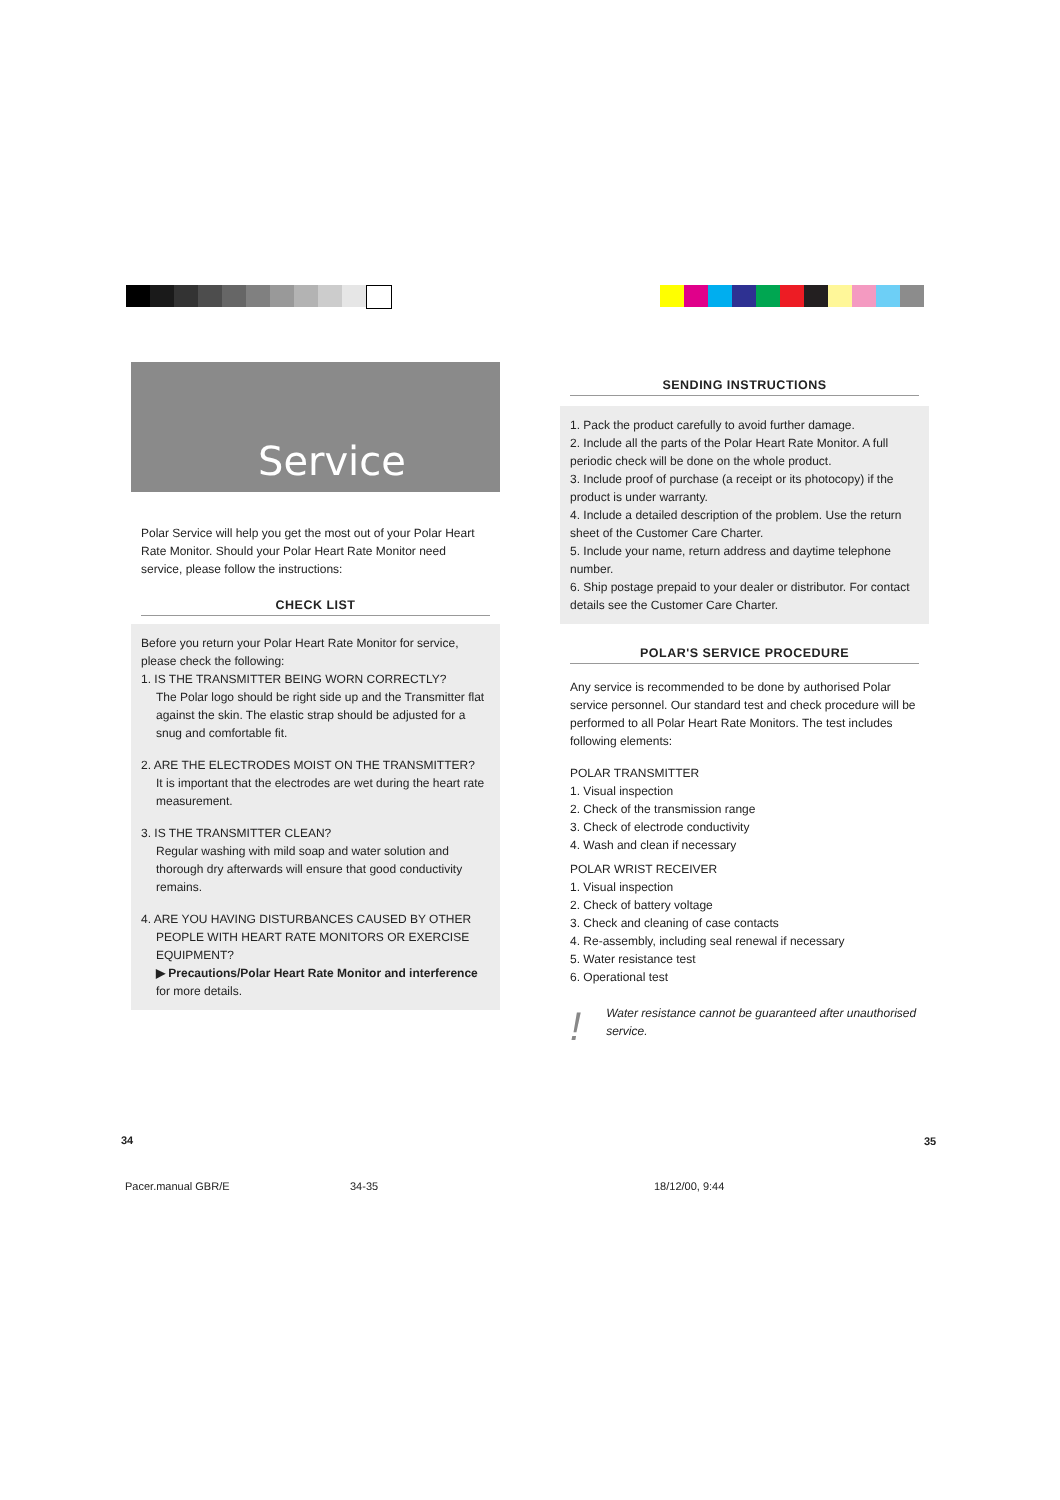Service
Polar Service will help you get the most out of your Polar Heart Rate Monitor. Should your Polar Heart Rate Monitor need service, please follow the instructions:
CHECK LIST
Before you return your Polar Heart Rate Monitor for service, please check the following:
1. IS THE TRANSMITTER BEING WORN CORRECTLY?
The Polar logo should be right side up and the Transmitter flat against the skin. The elastic strap should be adjusted for a snug and comfortable fit.
2. ARE THE ELECTRODES MOIST ON THE TRANSMITTER?
It is important that the electrodes are wet during the heart rate measurement.
3. IS THE TRANSMITTER CLEAN?
Regular washing with mild soap and water solution and thorough dry afterwards will ensure that good conductivity remains.
4. ARE YOU HAVING DISTURBANCES CAUSED BY OTHER
PEOPLE WITH HEART RATE MONITORS OR EXERCISE EQUIPMENT?
▶ Precautions/Polar Heart Rate Monitor and interference for more details.
SENDING INSTRUCTIONS
1. Pack the product carefully to avoid further damage.
2. Include all the parts of the Polar Heart Rate Monitor. A full periodic check will be done on the whole product.
3. Include proof of purchase (a receipt or its photocopy) if the product is under warranty.
4. Include a detailed description of the problem. Use the return sheet of the Customer Care Charter.
5. Include your name, return address and daytime telephone number.
6. Ship postage prepaid to your dealer or distributor. For contact details see the Customer Care Charter.
POLAR'S SERVICE PROCEDURE
Any service is recommended to be done by authorised Polar service personnel. Our standard test and check procedure will be performed to all Polar Heart Rate Monitors. The test includes following elements:
POLAR TRANSMITTER
1. Visual inspection
2. Check of the transmission range
3. Check of electrode conductivity
4. Wash and clean if necessary
POLAR WRIST RECEIVER
1. Visual inspection
2. Check of battery voltage
3. Check and cleaning of case contacts
4. Re-assembly, including seal renewal if necessary
5. Water resistance test
6. Operational test
!
Water resistance cannot be guaranteed after unauthorised service.
34 35
Pacer.manual GBR/E 34-35 18/12/00, 9:44